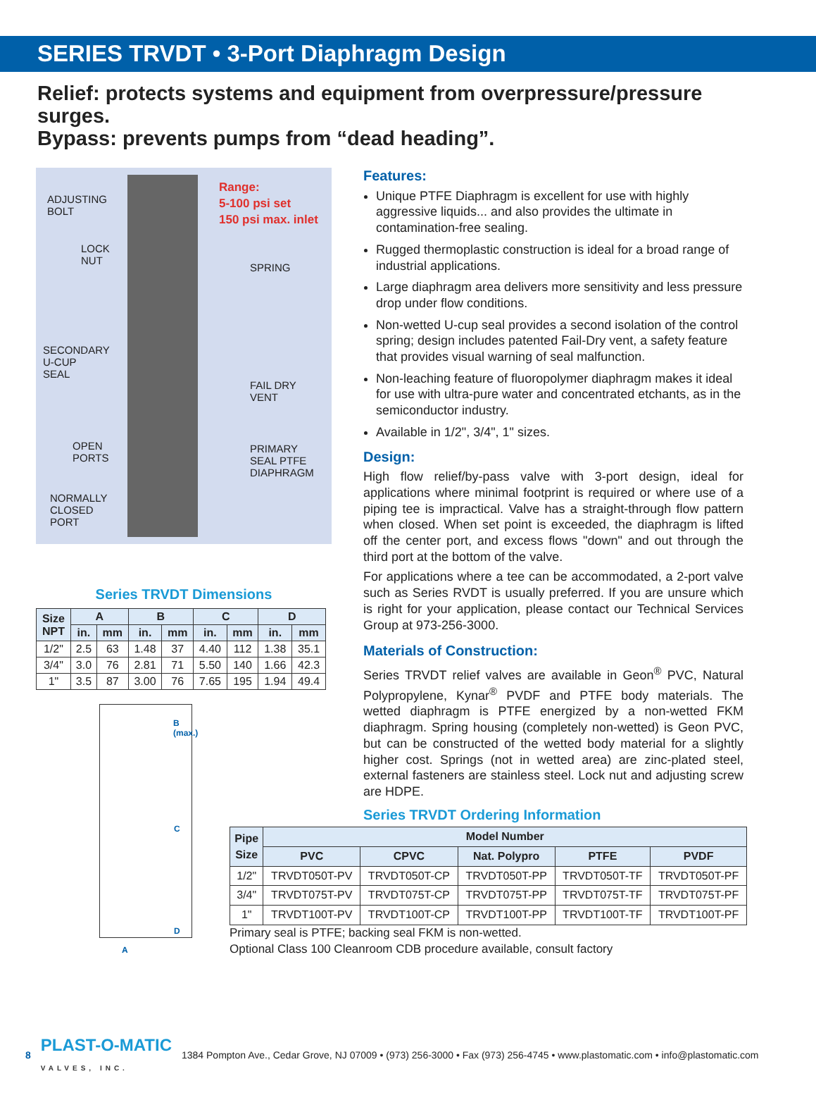SERIES TRVDT • 3-Port Diaphragm Design
Relief: protects systems and equipment from overpressure/pressure surges.
Bypass: prevents pumps from “dead heading”.
ADJUSTING
BOLT
Range:
5-100 psi set
150 psi max. inlet
LOCK
NUT
SPRING
SECONDARY
U-CUP
SEAL
FAIL DRY
VENT
OPEN
PORTS
PRIMARY
SEAL PTFE
DIAPHRAGM
NORMALLY
CLOSED
PORT
Series TRVDT Dimensions
| Size NPT | A | | B | | C | | D | |
| --- | --- | --- | --- | --- | --- | --- | --- | --- |
| | in. | mm | in. | mm | in. | mm | in. | mm |
| 1/2" | 2.5 | 63 | 1.48 | 37 | 4.40 | 112 | 1.38 | 35.1 |
| 3/4" | 3.0 | 76 | 2.81 | 71 | 5.50 | 140 | 1.66 | 42.3 |
| 1" | 3.5 | 87 | 3.00 | 76 | 7.65 | 195 | 1.94 | 49.4 |
B
(max.)
C
D
A
Features:
Unique PTFE Diaphragm is excellent for use with highly aggressive liquids... and also provides the ultimate in contamination-free sealing.
Rugged thermoplastic construction is ideal for a broad range of industrial applications.
Large diaphragm area delivers more sensitivity and less pressure drop under flow conditions.
Non-wetted U-cup seal provides a second isolation of the control spring; design includes patented Fail-Dry vent, a safety feature that provides visual warning of seal malfunction.
Non-leaching feature of fluoropolymer diaphragm makes it ideal for use with ultra-pure water and concentrated etchants, as in the semiconductor industry.
Available in 1/2", 3/4", 1" sizes.
Design:
High flow relief/by-pass valve with 3-port design, ideal for applications where minimal footprint is required or where use of a piping tee is impractical. Valve has a straight-through flow pattern when closed. When set point is exceeded, the diaphragm is lifted off the center port, and excess flows "down" and out through the third port at the bottom of the valve.
For applications where a tee can be accommodated, a 2-port valve such as Series RVDT is usually preferred. If you are unsure which is right for your application, please contact our Technical Services Group at 973-256-3000.
Materials of Construction:
Series TRVDT relief valves are available in Geon<sup>®</sup> PVC, Natural Polypropylene, Kynar<sup>®</sup> PVDF and PTFE body materials. The wetted diaphragm is PTFE energized by a non-wetted FKM diaphragm. Spring housing (completely non-wetted) is Geon PVC, but can be constructed of the wetted body material for a slightly higher cost. Springs (not in wetted area) are zinc-plated steel, external fasteners are stainless steel. Lock nut and adjusting screw are HDPE.
Series TRVDT Ordering Information
| Pipe Size | Model Number | | | | |
| --- | --- | --- | --- | --- | --- |
| | PVC | CPVC | Nat. Polypro | PTFE | PVDF |
| 1/2" | TRVDT050T-PV | TRVDT050T-CP | TRVDT050T-PP | TRVDT050T-TF | TRVDT050T-PF |
| 3/4" | TRVDT075T-PV | TRVDT075T-CP | TRVDT075T-PP | TRVDT075T-TF | TRVDT075T-PF |
| 1" | TRVDT100T-PV | TRVDT100T-CP | TRVDT100T-PP | TRVDT100T-TF | TRVDT100T-PF |
Primary seal is PTFE; backing seal FKM is non-wetted.
Optional Class 100 Cleanroom CDB procedure available, consult factory
8 PLAST-O-MATIC
VALVES, INC. 1384 Pompton Ave., Cedar Grove, NJ 07009 • (973) 256-3000 • Fax (973) 256-4745 • www.plastomatic.com • info@plastomatic.com